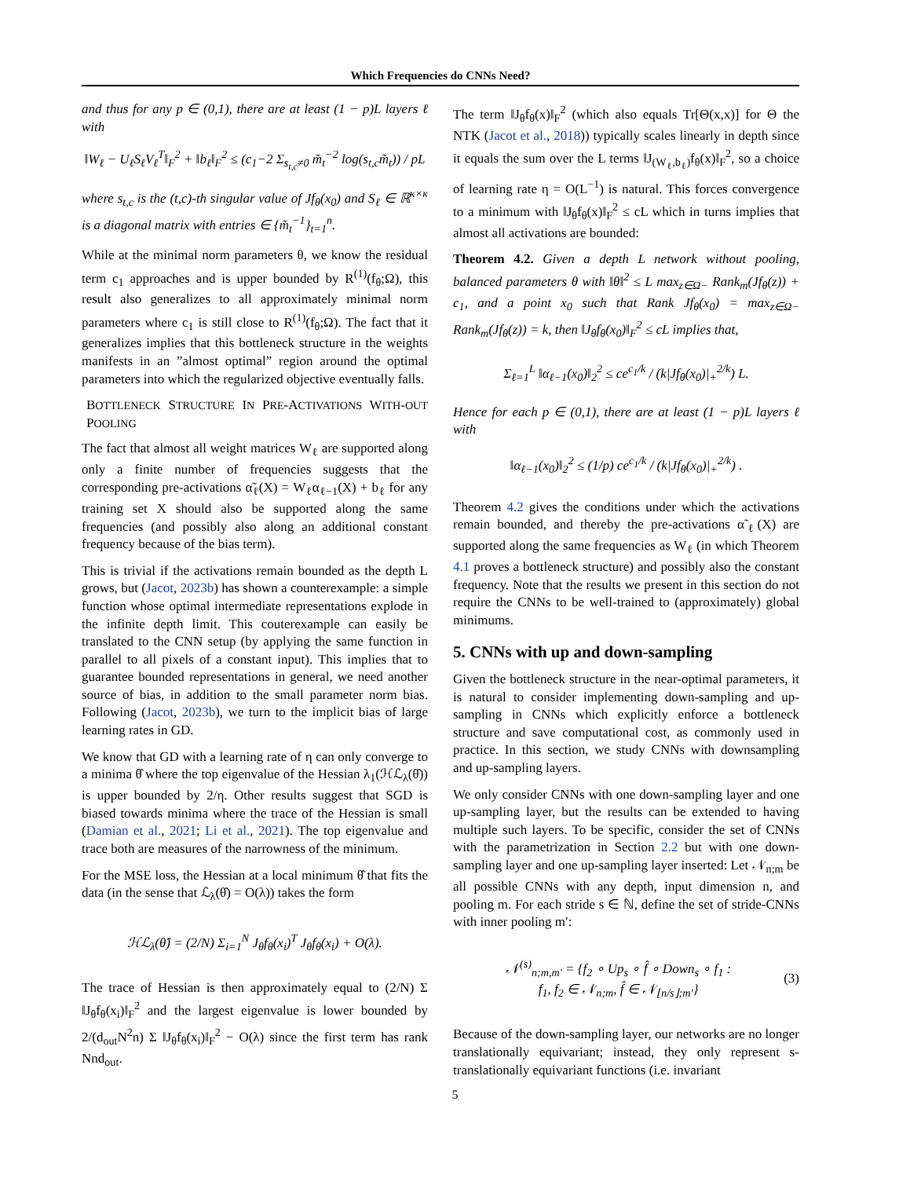Which Frequencies do CNNs Need?
and thus for any p ∈ (0,1), there are at least (1 − p)L layers ℓ with
‖W<sub>ℓ</sub> − U<sub>ℓ</sub>S<sub>ℓ</sub>V<sub>ℓ</sub><sup>T</sup>‖<sub>F</sub><sup>2</sup> + ‖b<sub>ℓ</sub>‖<sub>F</sub><sup>2</sup> ≤ (c<sub>1</sub>−2 Σ<sub>s<sub>t,c</sub>≠0</sub> m̃<sub>t</sub><sup>−2</sup> log(s<sub>t,c</sub>m̃<sub>t</sub>)) / pL
where s<sub>t,c</sub> is the (t,c)-th singular value of Jf<sub>θ</sub>(x<sub>0</sub>) and S<sub>ℓ</sub> ∈ ℝ<sup>κ×κ</sup> is a diagonal matrix with entries ∈ {m̃<sub>t</sub><sup>−1</sup>}<sub>t=1</sub><sup>n</sup>.
While at the minimal norm parameters θ, we know the residual term c<sub>1</sub> approaches and is upper bounded by R<sup>(1)</sup>(f<sub>θ</sub>;Ω), this result also generalizes to all approximately minimal norm parameters where c<sub>1</sub> is still close to R<sup>(1)</sup>(f<sub>θ</sub>;Ω). The fact that it generalizes implies that this bottleneck structure in the weights manifests in an ”almost optimal” region around the optimal parameters into which the regularized objective eventually falls.
BOTTLENECK STRUCTURE IN PRE-ACTIVATIONS WITH-OUT POOLING
The fact that almost all weight matrices W<sub>ℓ</sub> are supported along only a finite number of frequencies suggests that the corresponding pre-activations α̃<sub>ℓ</sub>(X) = W<sub>ℓ</sub>α<sub>ℓ−1</sub>(X) + b<sub>ℓ</sub> for any training set X should also be supported along the same frequencies (and possibly also along an additional constant frequency because of the bias term).
This is trivial if the activations remain bounded as the depth L grows, but (Jacot, 2023b) has shown a counterexample: a simple function whose optimal intermediate representations explode in the infinite depth limit. This couterexample can easily be translated to the CNN setup (by applying the same function in parallel to all pixels of a constant input). This implies that to guarantee bounded representations in general, we need another source of bias, in addition to the small parameter norm bias. Following (Jacot, 2023b), we turn to the implicit bias of large learning rates in GD.
We know that GD with a learning rate of η can only converge to a minima θ̂ where the top eigenvalue of the Hessian λ<sub>1</sub>(ℋℒ<sub>λ</sub>(θ̂)) is upper bounded by 2/η. Other results suggest that SGD is biased towards minima where the trace of the Hessian is small (Damian et al., 2021; Li et al., 2021). The top eigenvalue and trace both are measures of the narrowness of the minimum.
For the MSE loss, the Hessian at a local minimum θ̂ that fits the data (in the sense that ℒ<sub>λ</sub>(θ̂) = O(λ)) takes the form
ℋℒ<sub>λ</sub>(θ̂) = (2/N) Σ<sub>i=1</sub><sup>N</sup> J<sub>θ</sub>f<sub>θ</sub>(x<sub>i</sub>)<sup>T</sup> J<sub>θ</sub>f<sub>θ</sub>(x<sub>i</sub>) + O(λ).
The trace of Hessian is then approximately equal to (2/N) Σ ‖J<sub>θ</sub>f<sub>θ</sub>(x<sub>i</sub>)‖<sub>F</sub><sup>2</sup> and the largest eigenvalue is lower bounded by 2/(d<sub>out</sub>N<sup>2</sup>n) Σ ‖J<sub>θ</sub>f<sub>θ</sub>(x<sub>i</sub>)‖<sub>F</sub><sup>2</sup> − O(λ) since the first term has rank Nnd<sub>out</sub>.
The term ‖J<sub>θ</sub>f<sub>θ</sub>(x)‖<sub>F</sub><sup>2</sup> (which also equals Tr[Θ(x,x)] for Θ the NTK (Jacot et al., 2018)) typically scales linearly in depth since it equals the sum over the L terms ‖J<sub>(W<sub>ℓ</sub>,b<sub>ℓ</sub>)</sub>f<sub>θ</sub>(x)‖<sub>F</sub><sup>2</sup>, so a choice of learning rate η = O(L<sup>−1</sup>) is natural. This forces convergence to a minimum with ‖J<sub>θ</sub>f<sub>θ</sub>(x)‖<sub>F</sub><sup>2</sup> ≤ cL which in turns implies that almost all activations are bounded:
Theorem 4.2. Given a depth L network without pooling, balanced parameters θ with ‖θ‖<sup>2</sup> ≤ L max<sub>z∈Ω−</sub> Rank<sub>m</sub>(Jf<sub>θ</sub>(z)) + c<sub>1</sub>, and a point x<sub>0</sub> such that Rank Jf<sub>θ</sub>(x<sub>0</sub>) = max<sub>z∈Ω−</sub> Rank<sub>m</sub>(Jf<sub>θ</sub>(z)) = k, then ‖J<sub>θ</sub>f<sub>θ</sub>(x<sub>0</sub>)‖<sub>F</sub><sup>2</sup> ≤ cL implies that,
Σ<sub>ℓ=1</sub><sup>L</sup> ‖α<sub>ℓ−1</sub>(x<sub>0</sub>)‖<sub>2</sub><sup>2</sup> ≤ ce<sup>c<sub>1</sub>/k</sup> / (k|Jf<sub>θ</sub>(x<sub>0</sub>)|<sub>+</sub><sup>2/k</sup>) L.
Hence for each p ∈ (0,1), there are at least (1 − p)L layers ℓ with
‖α<sub>ℓ−1</sub>(x<sub>0</sub>)‖<sub>2</sub><sup>2</sup> ≤ (1/p) ce<sup>c<sub>1</sub>/k</sup> / (k|Jf<sub>θ</sub>(x<sub>0</sub>)|<sub>+</sub><sup>2/k</sup>) .
Theorem 4.2 gives the conditions under which the activations remain bounded, and thereby the pre-activations α̃<sub>ℓ</sub>(X) are supported along the same frequencies as W<sub>ℓ</sub> (in which Theorem 4.1 proves a bottleneck structure) and possibly also the constant frequency. Note that the results we present in this section do not require the CNNs to be well-trained to (approximately) global minimums.
5. CNNs with up and down-sampling
Given the bottleneck structure in the near-optimal parameters, it is natural to consider implementing down-sampling and up-sampling in CNNs which explicitly enforce a bottleneck structure and save computational cost, as commonly used in practice. In this section, we study CNNs with downsampling and up-sampling layers.
We only consider CNNs with one down-sampling layer and one up-sampling layer, but the results can be extended to having multiple such layers. To be specific, consider the set of CNNs with the parametrization in Section 2.2 but with one down-sampling layer and one up-sampling layer inserted: Let 𝒩<sub>n;m</sub> be all possible CNNs with any depth, input dimension n, and pooling m. For each stride s ∈ ℕ, define the set of stride-CNNs with inner pooling m′:
𝒩<sup>(s)</sup><sub>n;m,m′</sub> = {f<sub>2</sub> ∘ Up<sub>s</sub> ∘ f̂ ∘ Down<sub>s</sub> ∘ f<sub>1</sub> :
f<sub>1</sub>, f<sub>2</sub> ∈ 𝒩<sub>n;m</sub>, f̂ ∈ 𝒩<sub>⌊n/s⌋;m′</sub>}
(3)
Because of the down-sampling layer, our networks are no longer translationally equivariant; instead, they only represent s-translationally equivariant functions (i.e. invariant
5